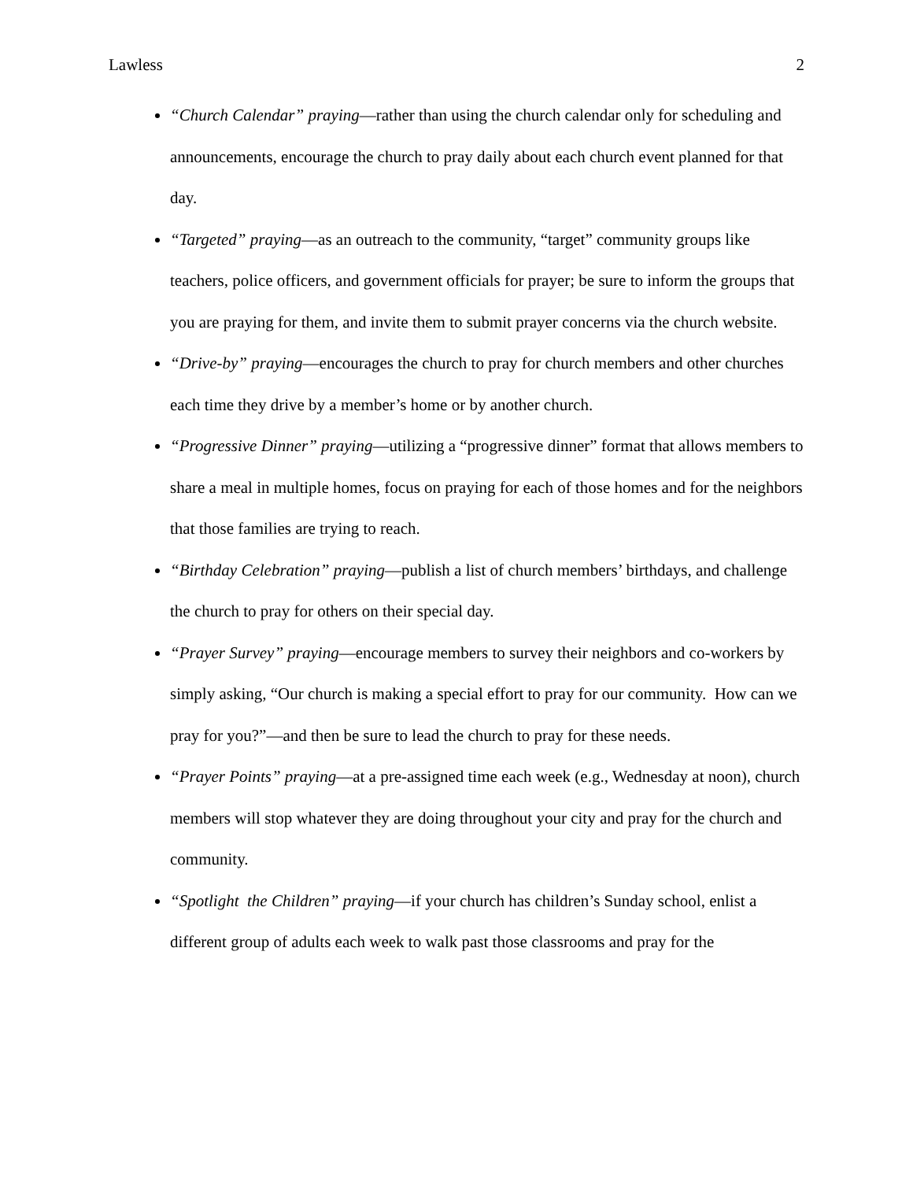Lawless 2
“Church Calendar” praying—rather than using the church calendar only for scheduling and announcements, encourage the church to pray daily about each church event planned for that day.
“Targeted” praying—as an outreach to the community, “target” community groups like teachers, police officers, and government officials for prayer; be sure to inform the groups that you are praying for them, and invite them to submit prayer concerns via the church website.
“Drive-by” praying—encourages the church to pray for church members and other churches each time they drive by a member’s home or by another church.
“Progressive Dinner” praying—utilizing a “progressive dinner” format that allows members to share a meal in multiple homes, focus on praying for each of those homes and for the neighbors that those families are trying to reach.
“Birthday Celebration” praying—publish a list of church members’ birthdays, and challenge the church to pray for others on their special day.
“Prayer Survey” praying—encourage members to survey their neighbors and co-workers by simply asking, “Our church is making a special effort to pray for our community. How can we pray for you?”—and then be sure to lead the church to pray for these needs.
“Prayer Points” praying—at a pre-assigned time each week (e.g., Wednesday at noon), church members will stop whatever they are doing throughout your city and pray for the church and community.
“Spotlight the Children” praying—if your church has children’s Sunday school, enlist a different group of adults each week to walk past those classrooms and pray for the